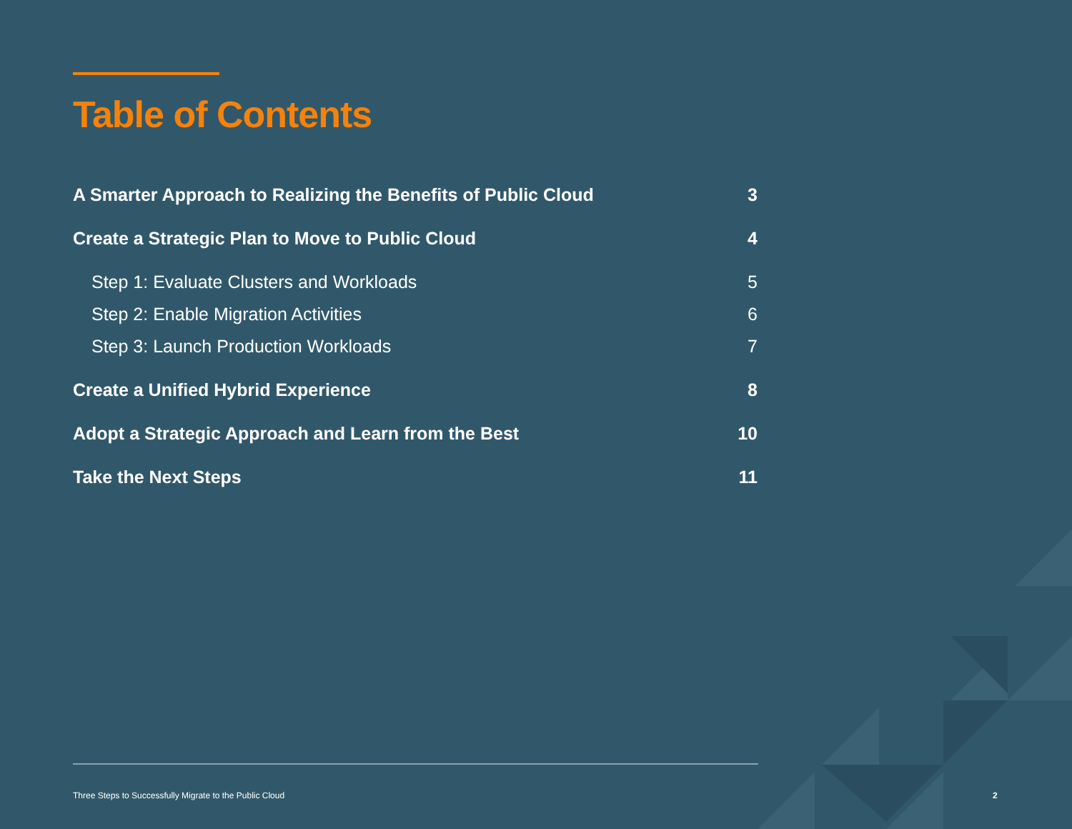Table of Contents
A Smarter Approach to Realizing the Benefits of Public Cloud 3
Create a Strategic Plan to Move to Public Cloud 4
Step 1: Evaluate Clusters and Workloads 5
Step 2: Enable Migration Activities 6
Step 3: Launch Production Workloads 7
Create a Unified Hybrid Experience 8
Adopt a Strategic Approach and Learn from the Best 10
Take the Next Steps 11
Three Steps to Successfully Migrate to the Public Cloud
2